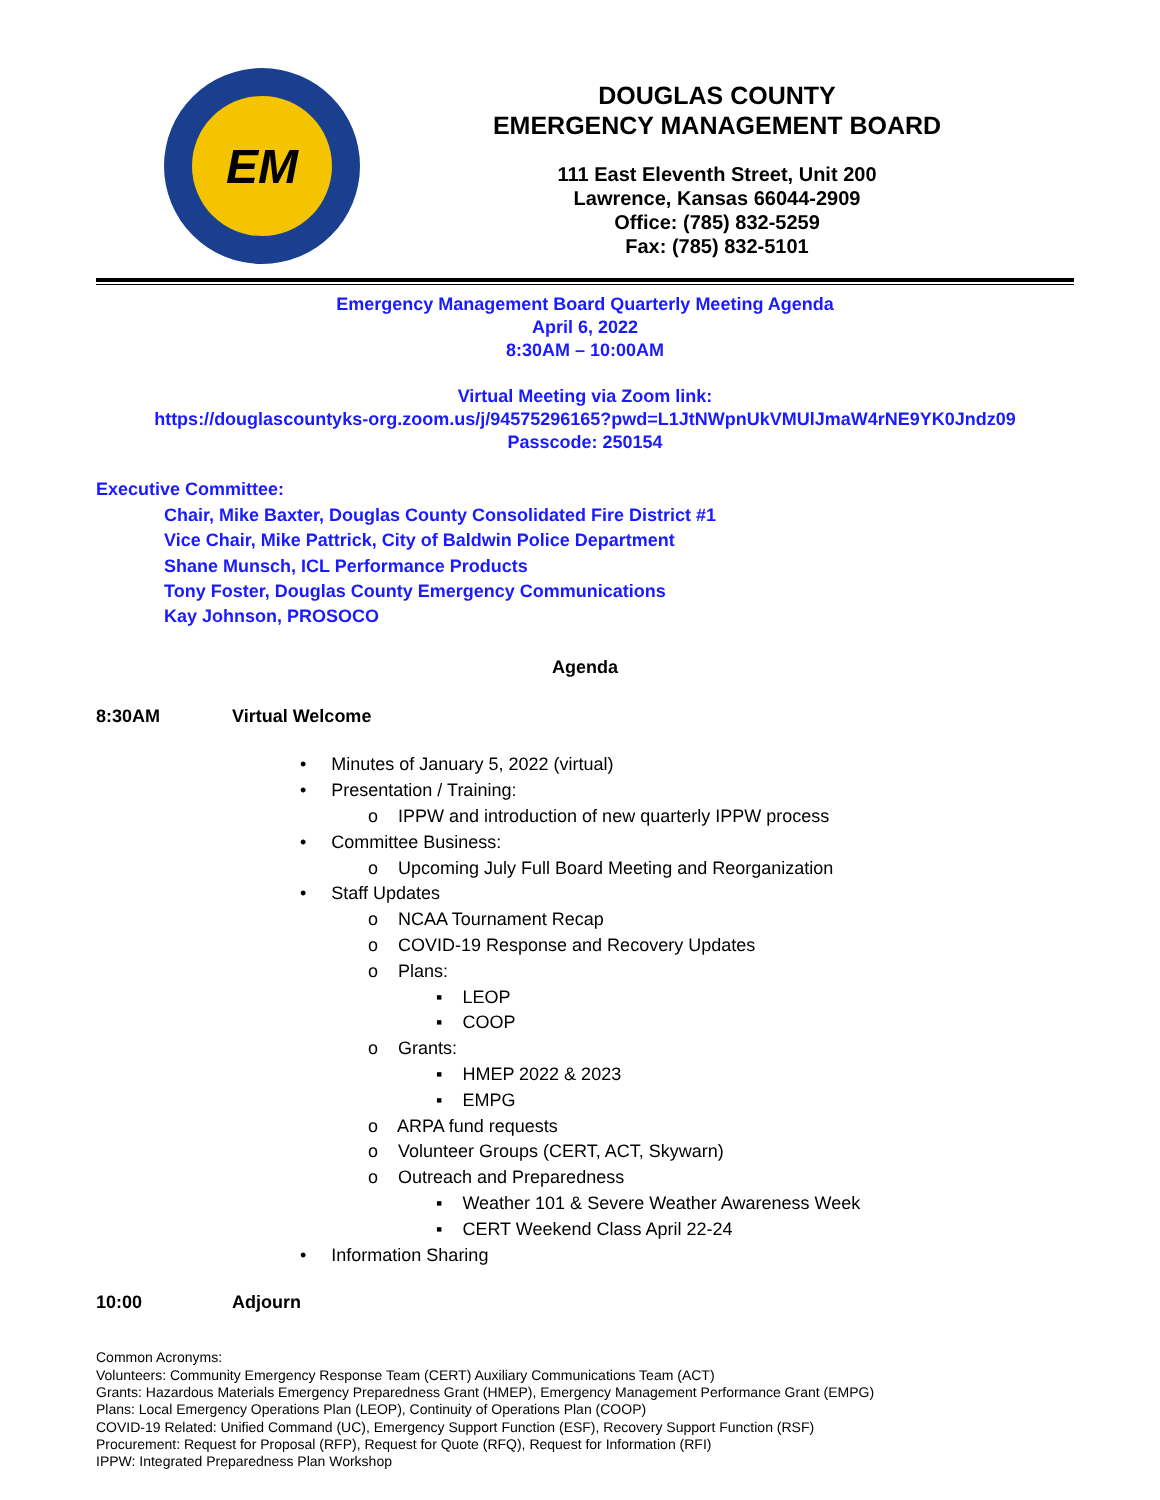EM
DOUGLAS COUNTY
EMERGENCY MANAGEMENT BOARD
111 East Eleventh Street, Unit 200
Lawrence, Kansas 66044-2909
Office: (785) 832-5259
Fax: (785) 832-5101
Emergency Management Board Quarterly Meeting Agenda
April 6, 2022
8:30AM – 10:00AM
Virtual Meeting via Zoom link:
https://douglascountyks-org.zoom.us/j/94575296165?pwd=L1JtNWpnUkVMUlJmaW4rNE9YK0Jndz09
Passcode: 250154
Executive Committee:
Chair, Mike Baxter, Douglas County Consolidated Fire District #1
Vice Chair, Mike Pattrick, City of Baldwin Police Department
Shane Munsch, ICL Performance Products
Tony Foster, Douglas County Emergency Communications
Kay Johnson, PROSOCO
Agenda
8:30AM Virtual Welcome
• Minutes of January 5, 2022 (virtual)
• Presentation / Training:
o IPPW and introduction of new quarterly IPPW process
• Committee Business:
o Upcoming July Full Board Meeting and Reorganization
• Staff Updates
o NCAA Tournament Recap
o COVID-19 Response and Recovery Updates
o Plans:
▪ LEOP
▪ COOP
o Grants:
▪ HMEP 2022 & 2023
▪ EMPG
o ARPA fund requests
o Volunteer Groups (CERT, ACT, Skywarn)
o Outreach and Preparedness
▪ Weather 101 & Severe Weather Awareness Week
▪ CERT Weekend Class April 22-24
• Information Sharing
10:00 Adjourn
Common Acronyms:
Volunteers: Community Emergency Response Team (CERT) Auxiliary Communications Team (ACT)
Grants: Hazardous Materials Emergency Preparedness Grant (HMEP), Emergency Management Performance Grant (EMPG)
Plans: Local Emergency Operations Plan (LEOP), Continuity of Operations Plan (COOP)
COVID-19 Related: Unified Command (UC), Emergency Support Function (ESF), Recovery Support Function (RSF)
Procurement: Request for Proposal (RFP), Request for Quote (RFQ), Request for Information (RFI)
IPPW: Integrated Preparedness Plan Workshop